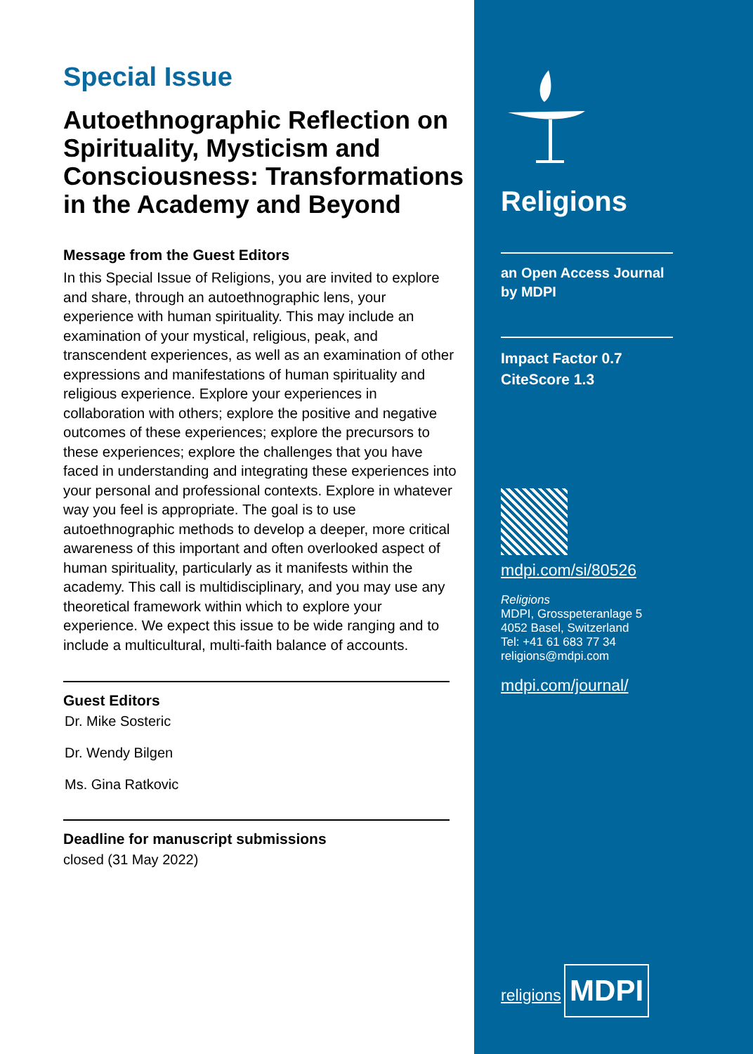Special Issue
Autoethnographic Reflection on Spirituality, Mysticism and Consciousness: Transformations in the Academy and Beyond
Message from the Guest Editors
In this Special Issue of Religions, you are invited to explore and share, through an autoethnographic lens, your experience with human spirituality. This may include an examination of your mystical, religious, peak, and transcendent experiences, as well as an examination of other expressions and manifestations of human spirituality and religious experience. Explore your experiences in collaboration with others; explore the positive and negative outcomes of these experiences; explore the precursors to these experiences; explore the challenges that you have faced in understanding and integrating these experiences into your personal and professional contexts. Explore in whatever way you feel is appropriate. The goal is to use autoethnographic methods to develop a deeper, more critical awareness of this important and often overlooked aspect of human spirituality, particularly as it manifests within the academy. This call is multidisciplinary, and you may use any theoretical framework within which to explore your experience. We expect this issue to be wide ranging and to include a multicultural, multi-faith balance of accounts.
Guest Editors
Dr. Mike Sosteric
Dr. Wendy Bilgen
Ms. Gina Ratkovic
Deadline for manuscript submissions
closed (31 May 2022)
Religions
an Open Access Journal
by MDPI
Impact Factor 0.7
CiteScore 1.3
mdpi.com/si/80526
Religions
MDPI, Grosspeteranlage 5
4052 Basel, Switzerland
Tel: +41 61 683 77 34
religions@mdpi.com
mdpi.com/journal/
religions
MDPI